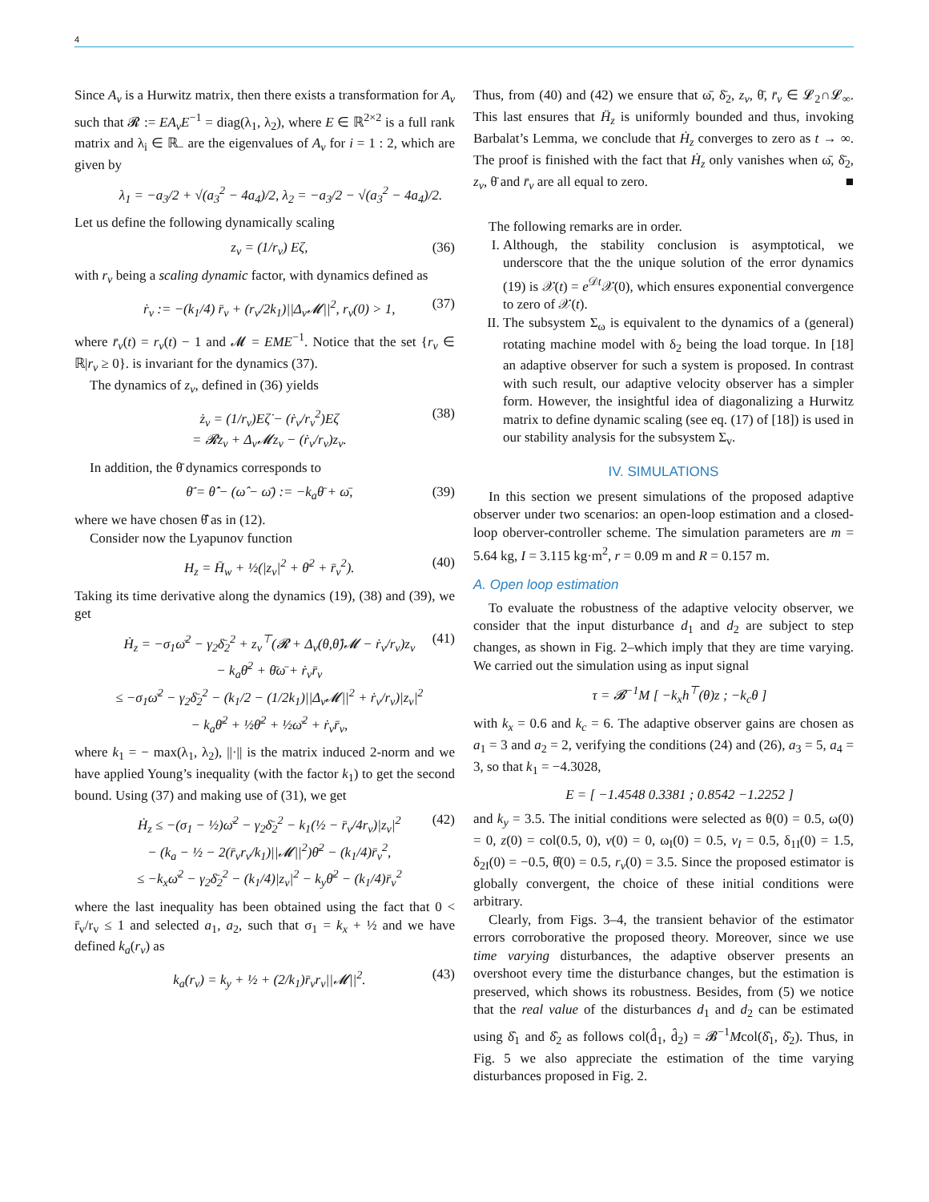4
Since A<sub>v</sub> is a Hurwitz matrix, then there exists a transformation for A<sub>v</sub> such that 𝓡 := EA<sub>v</sub>E<sup>−1</sup> = diag(λ<sub>1</sub>, λ<sub>2</sub>), where E ∈ ℝ<sup>2×2</sup> is a full rank matrix and λ<sub>i</sub> ∈ ℝ<sub>−</sub> are the eigenvalues of A<sub>v</sub> for i = 1 : 2, which are given by
λ<sub>1</sub> = −a<sub>3</sub>/2 + √(a<sub>3</sub><sup>2</sup> − 4a<sub>4</sub>)/2, λ<sub>2</sub> = −a<sub>3</sub>/2 − √(a<sub>3</sub><sup>2</sup> − 4a<sub>4</sub>)/2.
Let us define the following dynamically scaling
z<sub>v</sub> = (1/r<sub>v</sub>) Eζ, (36)
with r<sub>v</sub> being a scaling dynamic factor, with dynamics defined as
ṙ<sub>v</sub> := −(k<sub>1</sub>/4) r̄<sub>v</sub> + (r<sub>v</sub>/2k<sub>1</sub>)||Δ<sub>v</sub>𝓜||<sup>2</sup>, r<sub>v</sub>(0) > 1, (37)
where r̄<sub>v</sub>(t) = r<sub>v</sub>(t) − 1 and 𝓜 = EME<sup>−1</sup>. Notice that the set {r<sub>v</sub> ∈ ℝ|r<sub>v</sub> ≥ 0}. is invariant for the dynamics (37).
The dynamics of z<sub>v</sub>, defined in (36) yields
ż<sub>v</sub> = (1/r<sub>v</sub>)Eζ̇ − (ṙ<sub>v</sub>/r<sub>v</sub><sup>2</sup>)Eζ
= 𝓡z<sub>v</sub> + Δ<sub>v</sub>𝓜z<sub>v</sub> − (ṙ<sub>v</sub>/r<sub>v</sub>)z<sub>v</sub>. (38)
In addition, the θ̄ dynamics corresponds to
θ̄̇ = θ̂̇ − (ω̂ − ω̄) := −k<sub>a</sub>θ̄ + ω̄, (39)
where we have chosen θ̂̇ as in (12).
Consider now the Lyapunov function
H<sub>z</sub> = H̄<sub>w</sub> + ½(|z<sub>v</sub>|<sup>2</sup> + θ̄<sup>2</sup> + r̄<sub>v</sub><sup>2</sup>). (40)
Taking its time derivative along the dynamics (19), (38) and (39), we get
Ḣ<sub>z</sub> = −σ<sub>1</sub>ω̄<sup>2</sup> − γ<sub>2</sub>δ̄<sub>2</sub><sup>2</sup> + z<sub>v</sub><sup>⊤</sup>(𝓡 + Δ<sub>v</sub>(θ,θ̂)𝓜 − ṙ<sub>v</sub>/r<sub>v</sub>)z<sub>v</sub>
− k<sub>a</sub>θ̄<sup>2</sup> + θ̄ω̄ + ṙ<sub>v</sub>r̄<sub>v</sub>
≤ −σ<sub>1</sub>ω̄<sup>2</sup> − γ<sub>2</sub>δ̄<sub>2</sub><sup>2</sup> − (k<sub>1</sub>/2 − (1/2k<sub>1</sub>)||Δ<sub>v</sub>𝓜||<sup>2</sup> + ṙ<sub>v</sub>/r<sub>v</sub>)|z<sub>v</sub>|<sup>2</sup>
− k<sub>a</sub>θ̄<sup>2</sup> + ½θ̄<sup>2</sup> + ½ω̄<sup>2</sup> + ṙ<sub>v</sub>r̄<sub>v</sub>, (41)
where k<sub>1</sub> = − max(λ<sub>1</sub>, λ<sub>2</sub>), ||·|| is the matrix induced 2-norm and we have applied Young’s inequality (with the factor k<sub>1</sub>) to get the second bound. Using (37) and making use of (31), we get
Ḣ<sub>z</sub> ≤ −(σ<sub>1</sub> − ½)ω̄<sup>2</sup> − γ<sub>2</sub>δ̄<sub>2</sub><sup>2</sup> − k<sub>1</sub>(½ − r̄<sub>v</sub>/4r<sub>v</sub>)|z<sub>v</sub>|<sup>2</sup>
− (k<sub>a</sub> − ½ − 2(r̄<sub>v</sub>r<sub>v</sub>/k<sub>1</sub>)||𝓜||<sup>2</sup>)θ̄<sup>2</sup> − (k<sub>1</sub>/4)r̄<sub>v</sub><sup>2</sup>,
≤ −k<sub>x</sub>ω̄<sup>2</sup> − γ<sub>2</sub>δ̄<sub>2</sub><sup>2</sup> − (k<sub>1</sub>/4)|z<sub>v</sub>|<sup>2</sup> − k<sub>y</sub>θ̄<sup>2</sup> − (k<sub>1</sub>/4)r̄<sub>v</sub><sup>2</sup> (42)
where the last inequality has been obtained using the fact that 0 < r̄<sub>v</sub>/r<sub>v</sub> ≤ 1 and selected a<sub>1</sub>, a<sub>2</sub>, such that σ<sub>1</sub> = k<sub>x</sub> + ½ and we have defined k<sub>a</sub>(r<sub>v</sub>) as
k<sub>a</sub>(r<sub>v</sub>) = k<sub>y</sub> + ½ + (2/k<sub>1</sub>)r̄<sub>v</sub>r<sub>v</sub>||𝓜||<sup>2</sup>. (43)
Thus, from (40) and (42) we ensure that ω̄, δ̄<sub>2</sub>, z<sub>v</sub>, θ̄, r̄<sub>v</sub> ∈ 𝓛<sub>2</sub>∩𝓛<sub>∞</sub>. This last ensures that Ḧ<sub>z</sub> is uniformly bounded and thus, invoking Barbalat’s Lemma, we conclude that Ḣ<sub>z</sub> converges to zero as t → ∞. The proof is finished with the fact that Ḣ<sub>z</sub> only vanishes when ω̄, δ̄<sub>2</sub>, z<sub>v</sub>, θ̄ and r̄<sub>v</sub> are all equal to zero. ■
The following remarks are in order.
I. Although, the stability conclusion is asymptotical, we underscore that the the unique solution of the error dynamics (19) is 𝒳(t) = e<sup>𝒟t</sup>𝒳(0), which ensures exponential convergence to zero of 𝒳(t).
II. The subsystem Σ<sub>ω</sub> is equivalent to the dynamics of a (general) rotating machine model with δ<sub>2</sub> being the load torque. In [18] an adaptive observer for such a system is proposed. In contrast with such result, our adaptive velocity observer has a simpler form. However, the insightful idea of diagonalizing a Hurwitz matrix to define dynamic scaling (see eq. (17) of [18]) is used in our stability analysis for the subsystem Σ<sub>v</sub>.
IV. SIMULATIONS
In this section we present simulations of the proposed adaptive observer under two scenarios: an open-loop estimation and a closed-loop oberver-controller scheme. The simulation parameters are m = 5.64 kg, I = 3.115 kg·m<sup>2</sup>, r = 0.09 m and R = 0.157 m.
A. Open loop estimation
To evaluate the robustness of the adaptive velocity observer, we consider that the input disturbance d<sub>1</sub> and d<sub>2</sub> are subject to step changes, as shown in Fig. 2–which imply that they are time varying. We carried out the simulation using as input signal
τ = 𝓑<sup>−1</sup>M [ −k<sub>x</sub>h<sup>⊤</sup>(θ)z ; −k<sub>c</sub>θ ]
with k<sub>x</sub> = 0.6 and k<sub>c</sub> = 6. The adaptive observer gains are chosen as a<sub>1</sub> = 3 and a<sub>2</sub> = 2, verifying the conditions (24) and (26), a<sub>3</sub> = 5, a<sub>4</sub> = 3, so that k<sub>1</sub> = −4.3028,
E = [ −1.4548 0.3381 ; 0.8542 −1.2252 ]
and k<sub>y</sub> = 3.5. The initial conditions were selected as θ(0) = 0.5, ω(0) = 0, z(0) = col(0.5, 0), v(0) = 0, ω<sub>I</sub>(0) = 0.5, v<sub>I</sub> = 0.5, δ<sub>1I</sub>(0) = 1.5, δ<sub>2I</sub>(0) = −0.5, θ̂(0) = 0.5, r<sub>v</sub>(0) = 3.5. Since the proposed estimator is globally convergent, the choice of these initial conditions were arbitrary.
Clearly, from Figs. 3–4, the transient behavior of the estimator errors corroborative the proposed theory. Moreover, since we use time varying disturbances, the adaptive observer presents an overshoot every time the disturbance changes, but the estimation is preserved, which shows its robustness. Besides, from (5) we notice that the real value of the disturbances d<sub>1</sub> and d<sub>2</sub> can be estimated using δ̂<sub>1</sub> and δ̂<sub>2</sub> as follows col(d̂<sub>1</sub>, d̂<sub>2</sub>) = 𝓑<sup>−1</sup>Mcol(δ̂<sub>1</sub>, δ̂<sub>2</sub>). Thus, in Fig. 5 we also appreciate the estimation of the time varying disturbances proposed in Fig. 2.